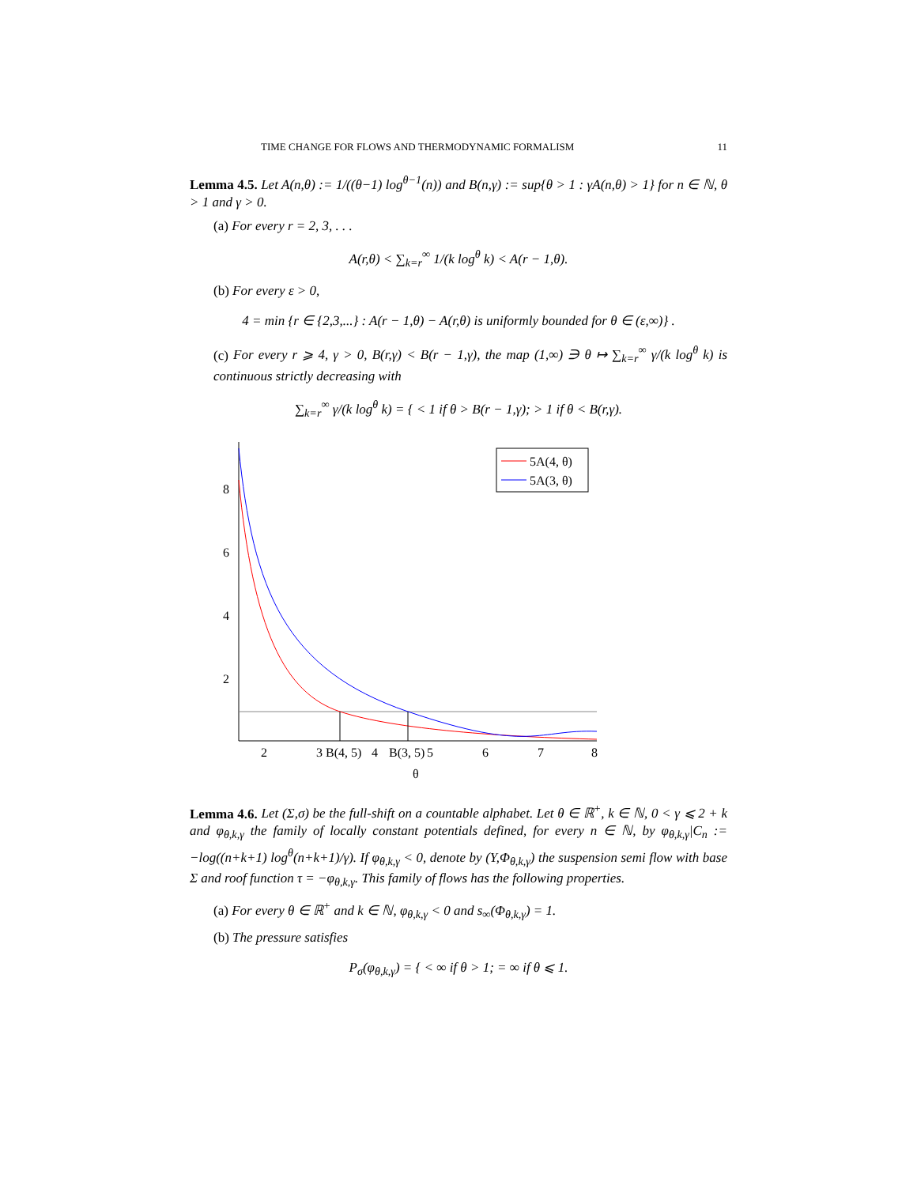TIME CHANGE FOR FLOWS AND THERMODYNAMIC FORMALISM 11
Lemma 4.5. Let A(n,θ) := 1/((θ−1) log<sup>θ−1</sup>(n)) and B(n,γ) := sup{θ > 1 : γA(n,θ) > 1} for n ∈ ℕ, θ > 1 and γ > 0.
(a) For every r = 2, 3, . . .
A(r,θ) < ∑<sub>k=r</sub><sup>∞</sup> 1/(k log<sup>θ</sup> k) < A(r − 1,θ).
(b) For every ε > 0,
4 = min {r ∈ {2,3,...} : A(r − 1,θ) − A(r,θ) is uniformly bounded for θ ∈ (ε,∞)} .
(c) For every r ⩾ 4, γ > 0, B(r,γ) < B(r − 1,γ), the map (1,∞) ∋ θ ↦ ∑<sub>k=r</sub><sup>∞</sup> γ/(k log<sup>θ</sup> k) is continuous strictly decreasing with
∑<sub>k=r</sub><sup>∞</sup> γ/(k log<sup>θ</sup> k) = { < 1 if θ > B(r − 1,γ); > 1 if θ < B(r,γ).
8
6
4
2
2
3
B(4, 5)
4
B(3, 5)
5
6
7
8
θ
5A(4, θ)
5A(3, θ)
Lemma 4.6. Let (Σ,σ) be the full-shift on a countable alphabet. Let θ ∈ ℝ<sup>+</sup>, k ∈ ℕ, 0 < γ ⩽ 2 + k and φ<sub>θ,k,γ</sub> the family of locally constant potentials defined, for every n ∈ ℕ, by φ<sub>θ,k,γ</sub>|C<sub>n</sub> := −log((n+k+1) log<sup>θ</sup>(n+k+1)/γ). If φ<sub>θ,k,γ</sub> < 0, denote by (Y,Φ<sub>θ,k,γ</sub>) the suspension semi flow with base Σ and roof function τ = −φ<sub>θ,k,γ</sub>. This family of flows has the following properties.
(a) For every θ ∈ ℝ<sup>+</sup> and k ∈ ℕ, φ<sub>θ,k,γ</sub> < 0 and s<sub>∞</sub>(Φ<sub>θ,k,γ</sub>) = 1.
(b) The pressure satisfies
P<sub>σ</sub>(φ<sub>θ,k,γ</sub>) = { < ∞ if θ > 1; = ∞ if θ ⩽ 1.